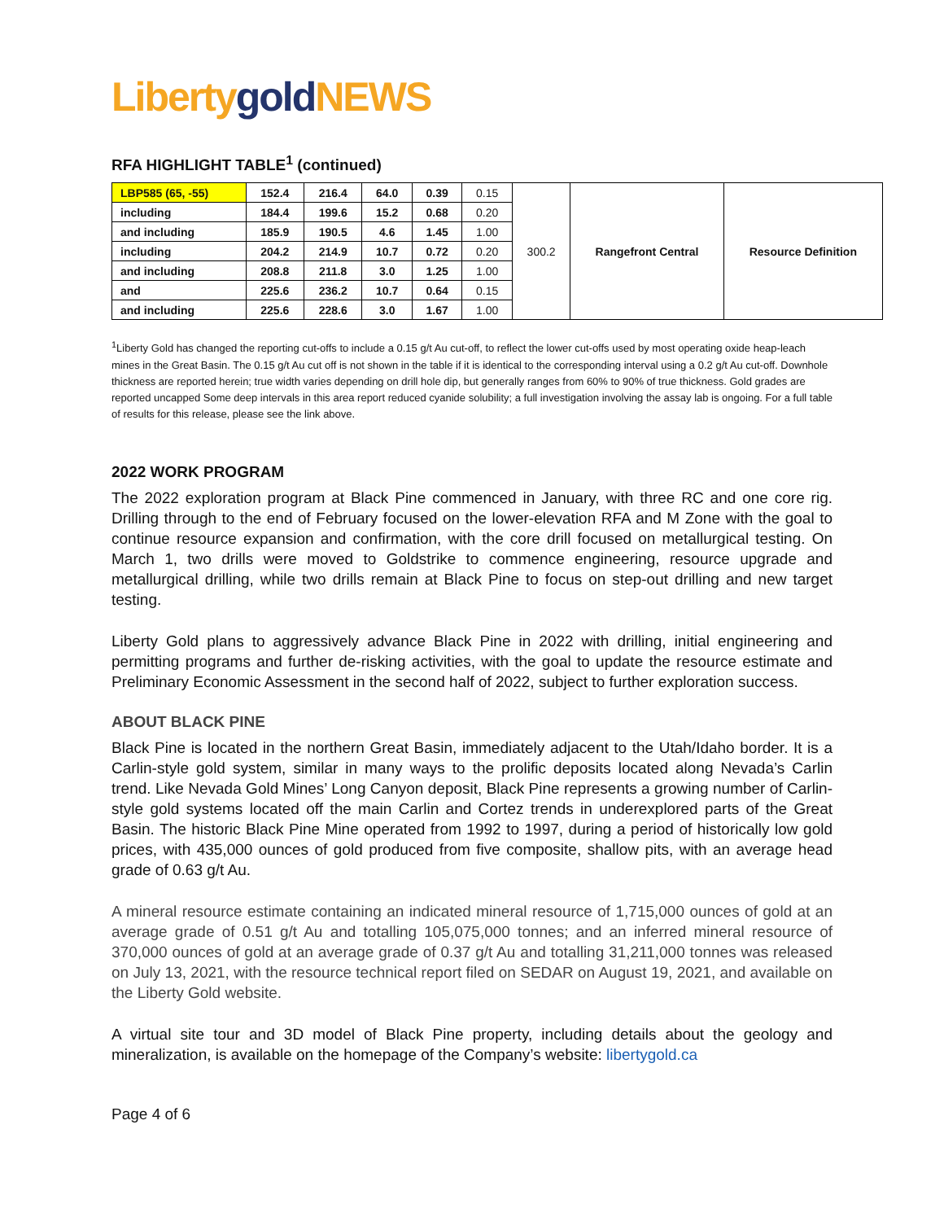Liberty gold NEWS
RFA HIGHLIGHT TABLE<sup>1</sup> (continued)
| LBP585 (65, -55) | 152.4 | 216.4 | 64.0 | 0.39 | 0.15 | 300.2 | Rangefront Central | Resource Definition |
| including | 184.4 | 199.6 | 15.2 | 0.68 | 0.20 | | | |
| and including | 185.9 | 190.5 | 4.6 | 1.45 | 1.00 | | | |
| including | 204.2 | 214.9 | 10.7 | 0.72 | 0.20 | | | |
| and including | 208.8 | 211.8 | 3.0 | 1.25 | 1.00 | | | |
| and | 225.6 | 236.2 | 10.7 | 0.64 | 0.15 | | | |
| and including | 225.6 | 228.6 | 3.0 | 1.67 | 1.00 | | | |
<sup>1</sup> Liberty Gold has changed the reporting cut-offs to include a 0.15 g/t Au cut-off, to reflect the lower cut-offs used by most operating oxide heap-leach mines in the Great Basin. The 0.15 g/t Au cut off is not shown in the table if it is identical to the corresponding interval using a 0.2 g/t Au cut-off. Downhole thickness are reported herein; true width varies depending on drill hole dip, but generally ranges from 60% to 90% of true thickness. Gold grades are reported uncapped Some deep intervals in this area report reduced cyanide solubility; a full investigation involving the assay lab is ongoing. For a full table of results for this release, please see the link above.
2022 WORK PROGRAM
The 2022 exploration program at Black Pine commenced in January, with three RC and one core rig. Drilling through to the end of February focused on the lower-elevation RFA and M Zone with the goal to continue resource expansion and confirmation, with the core drill focused on metallurgical testing. On March 1, two drills were moved to Goldstrike to commence engineering, resource upgrade and metallurgical drilling, while two drills remain at Black Pine to focus on step-out drilling and new target testing.
Liberty Gold plans to aggressively advance Black Pine in 2022 with drilling, initial engineering and permitting programs and further de-risking activities, with the goal to update the resource estimate and Preliminary Economic Assessment in the second half of 2022, subject to further exploration success.
ABOUT BLACK PINE
Black Pine is located in the northern Great Basin, immediately adjacent to the Utah/Idaho border. It is a Carlin-style gold system, similar in many ways to the prolific deposits located along Nevada’s Carlin trend. Like Nevada Gold Mines’ Long Canyon deposit, Black Pine represents a growing number of Carlin-style gold systems located off the main Carlin and Cortez trends in underexplored parts of the Great Basin. The historic Black Pine Mine operated from 1992 to 1997, during a period of historically low gold prices, with 435,000 ounces of gold produced from five composite, shallow pits, with an average head grade of 0.63 g/t Au.
A mineral resource estimate containing an indicated mineral resource of 1,715,000 ounces of gold at an average grade of 0.51 g/t Au and totalling 105,075,000 tonnes; and an inferred mineral resource of 370,000 ounces of gold at an average grade of 0.37 g/t Au and totalling 31,211,000 tonnes was released on July 13, 2021, with the resource technical report filed on SEDAR on August 19, 2021, and available on the Liberty Gold website.
A virtual site tour and 3D model of Black Pine property, including details about the geology and mineralization, is available on the homepage of the Company’s website: libertygold.ca
Page 4 of 6